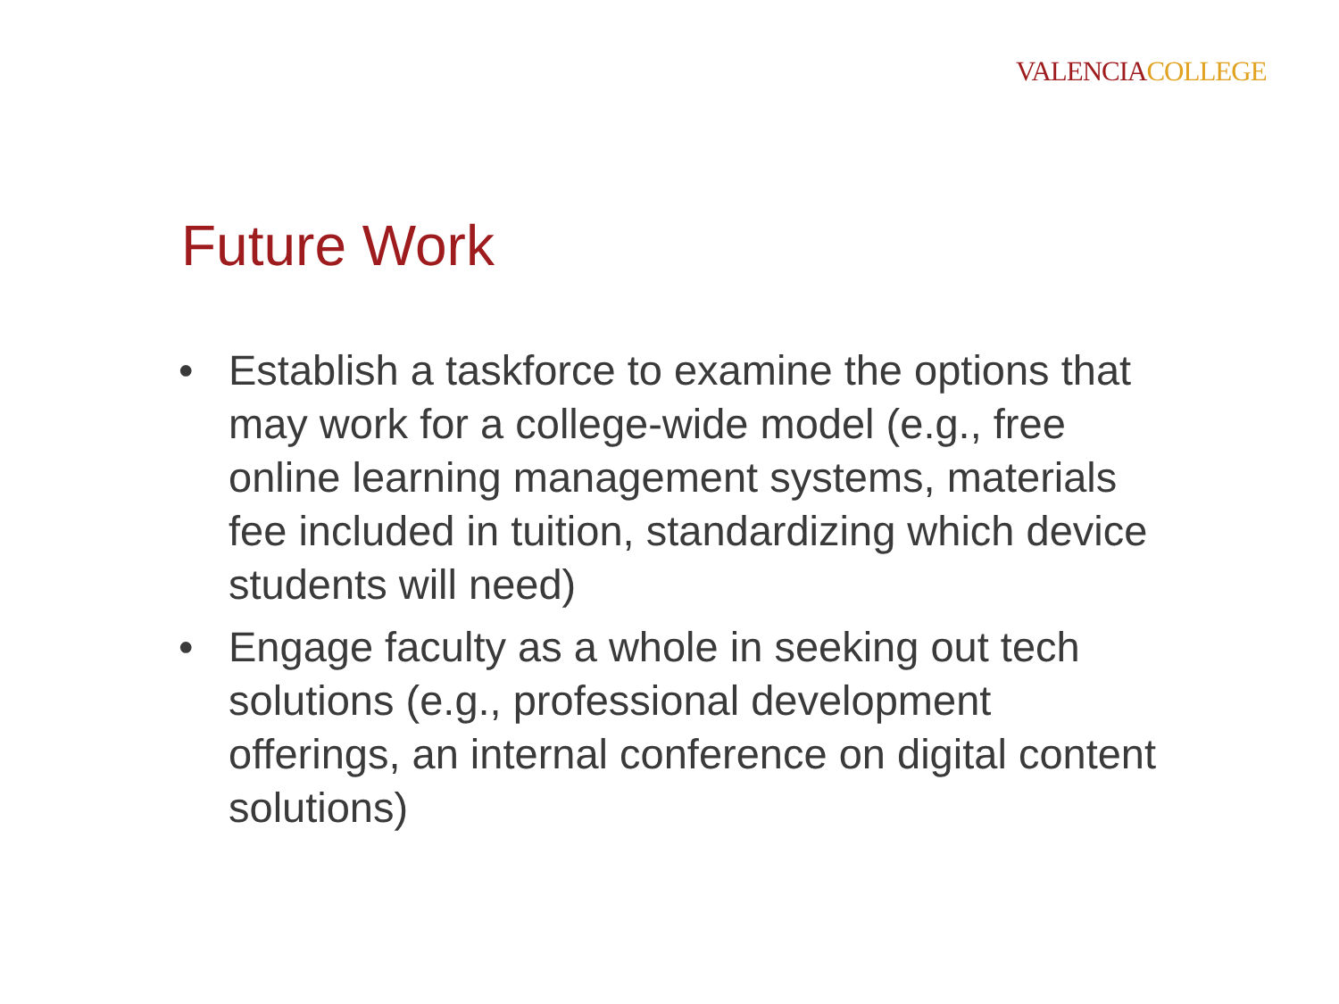VALENCIA COLLEGE
Future Work
• Establish a taskforce to examine the options that may work for a college-wide model (e.g., free online learning management systems, materials fee included in tuition, standardizing which device students will need)
• Engage faculty as a whole in seeking out tech solutions (e.g., professional development offerings, an internal conference on digital content solutions)